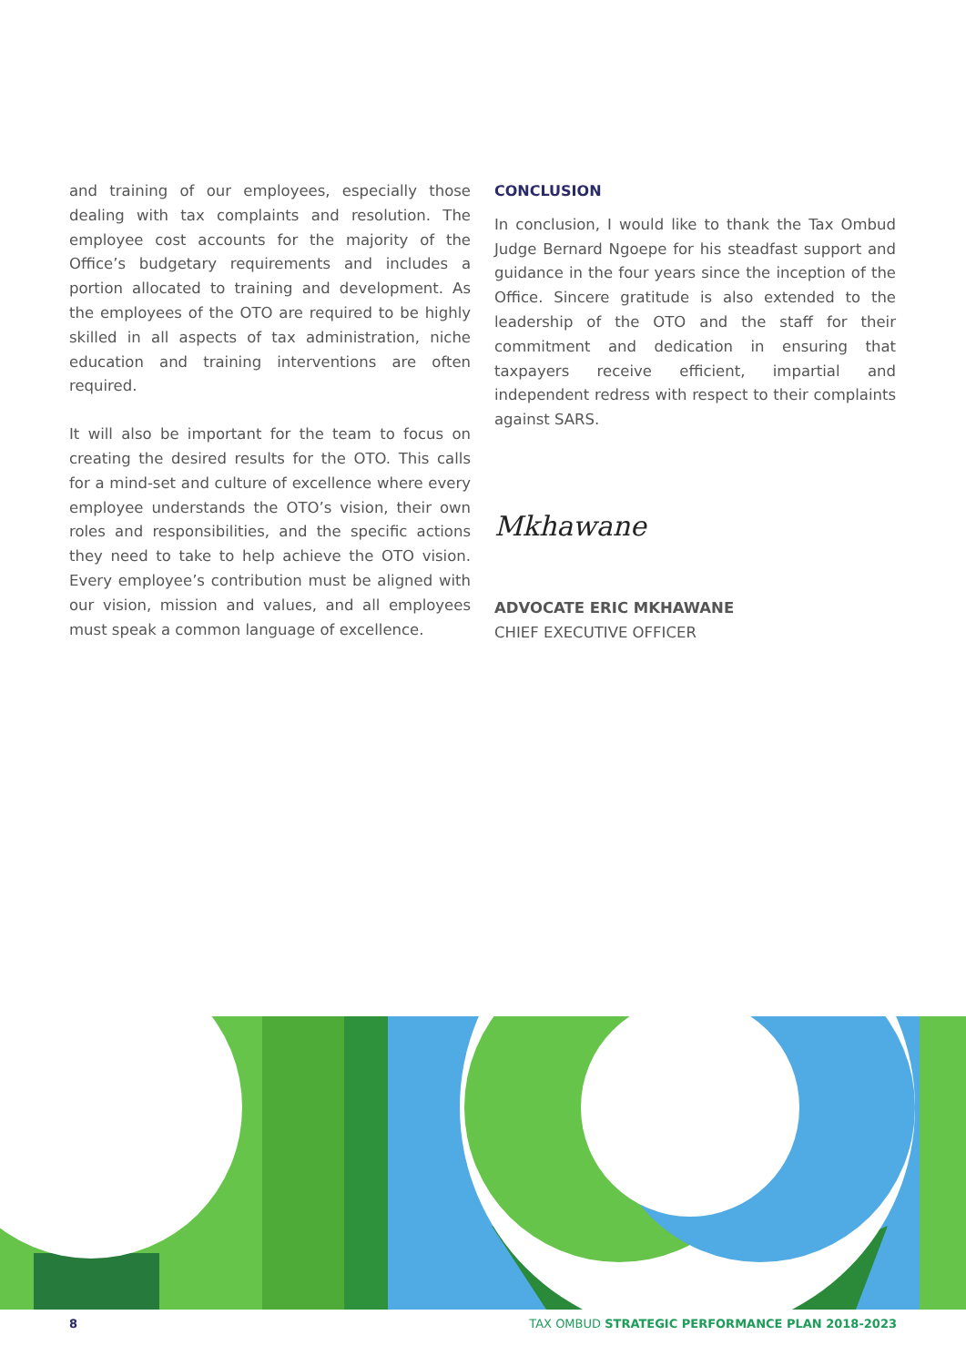and training of our employees, especially those dealing with tax complaints and resolution. The employee cost accounts for the majority of the Office’s budgetary requirements and includes a portion allocated to training and development. As the employees of the OTO are required to be highly skilled in all aspects of tax administration, niche education and training interventions are often required.
It will also be important for the team to focus on creating the desired results for the OTO. This calls for a mind-set and culture of excellence where every employee understands the OTO’s vision, their own roles and responsibilities, and the specific actions they need to take to help achieve the OTO vision. Every employee’s contribution must be aligned with our vision, mission and values, and all employees must speak a common language of excellence.
CONCLUSION
In conclusion, I would like to thank the Tax Ombud Judge Bernard Ngoepe for his steadfast support and guidance in the four years since the inception of the Office. Sincere gratitude is also extended to the leadership of the OTO and the staff for their commitment and dedication in ensuring that taxpayers receive efficient, impartial and independent redress with respect to their complaints against SARS.
Mkhawane
ADVOCATE ERIC MKHAWANE
CHIEF EXECUTIVE OFFICER
8 TAX OMBUD STRATEGIC PERFORMANCE PLAN 2018-2023